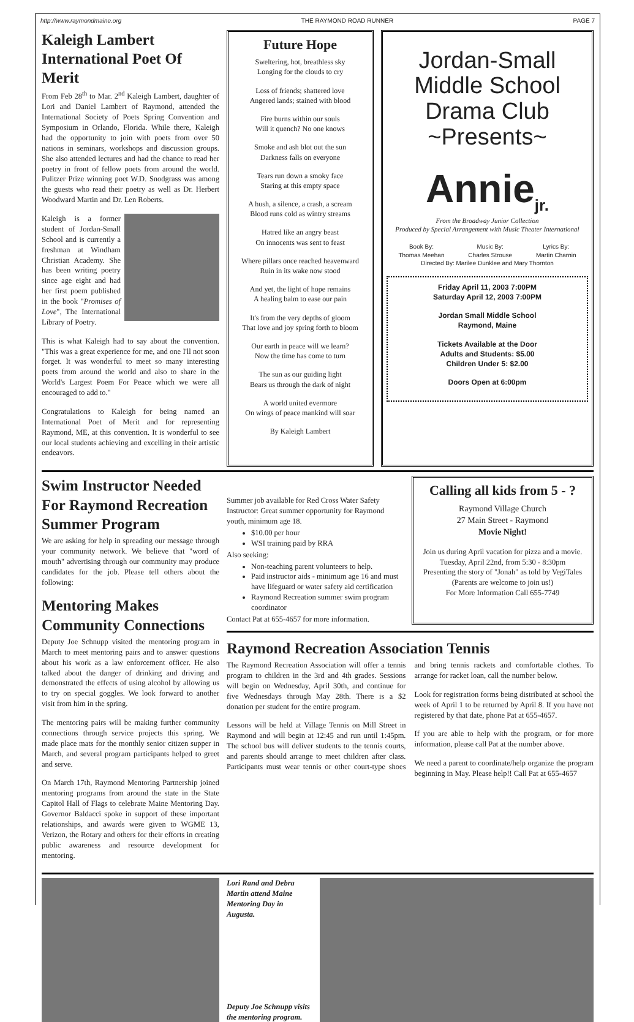http://www.raymondmaine.org THE RAYMOND ROAD RUNNER PAGE 7
Kaleigh Lambert International Poet Of Merit
From Feb 28<sup>th</sup> to Mar. 2<sup>nd</sup> Kaleigh Lambert, daughter of Lori and Daniel Lambert of Raymond, attended the International Society of Poets Spring Convention and Symposium in Orlando, Florida. While there, Kaleigh had the opportunity to join with poets from over 50 nations in seminars, workshops and discussion groups. She also attended lectures and had the chance to read her poetry in front of fellow poets from around the world. Pulitzer Prize winning poet W.D. Snodgrass was among the guests who read their poetry as well as Dr. Herbert Woodward Martin and Dr. Len Roberts.
Kaleigh is a former student of Jordan-Small School and is currently a freshman at Windham Christian Academy. She has been writing poetry since age eight and had her first poem published in the book "Promises of Love", The International Library of Poetry.
This is what Kaleigh had to say about the convention. "This was a great experience for me, and one I'll not soon forget. It was wonderful to meet so many interesting poets from around the world and also to share in the World's Largest Poem For Peace which we were all encouraged to add to."
Congratulations to Kaleigh for being named an International Poet of Merit and for representing Raymond, ME, at this convention. It is wonderful to see our local students achieving and excelling in their artistic endeavors.
Future Hope
Sweltering, hot, breathless sky
Longing for the clouds to cry
Loss of friends; shattered love
Angered lands; stained with blood
Fire burns within our souls
Will it quench? No one knows
Smoke and ash blot out the sun
Darkness falls on everyone
Tears run down a smoky face
Staring at this empty space
A hush, a silence, a crash, a scream
Blood runs cold as wintry streams
Hatred like an angry beast
On innocents was sent to feast
Where pillars once reached heavenward
Ruin in its wake now stood
And yet, the light of hope remains
A healing balm to ease our pain
It's from the very depths of gloom
That love and joy spring forth to bloom
Our earth in peace will we learn?
Now the time has come to turn
The sun as our guiding light
Bears us through the dark of night
A world united evermore
On wings of peace mankind will soar
By Kaleigh Lambert
Jordan-Small
Middle School
Drama Club
~Presents~
Annie<sub>jr.</sub>
From the Broadway Junior Collection
Produced by Special Arrangement with Music Theater International
Book By:
Thomas Meehan Music By:
Charles Strouse Lyrics By:
Martin Charnin
Directed By: Marilee Dunklee and Mary Thornton
Friday April 11, 2003 7:00PM
Saturday April 12, 2003 7:00PM
Jordan Small Middle School
Raymond, Maine
Tickets Available at the Door
Adults and Students: $5.00
Children Under 5: $2.00
Doors Open at 6:00pm
Swim Instructor Needed For Raymond Recreation Summer Program
We are asking for help in spreading our message through your community network. We believe that "word of mouth" advertising through our community may produce candidates for the job. Please tell others about the following:
Mentoring Makes Community Connections
Deputy Joe Schnupp visited the mentoring program in March to meet mentoring pairs and to answer questions about his work as a law enforcement officer. He also talked about the danger of drinking and driving and demonstrated the effects of using alcohol by allowing us to try on special goggles. We look forward to another visit from him in the spring.
The mentoring pairs will be making further community connections through service projects this spring. We made place mats for the monthly senior citizen supper in March, and several program participants helped to greet and serve.
On March 17th, Raymond Mentoring Partnership joined mentoring programs from around the state in the State Capitol Hall of Flags to celebrate Maine Mentoring Day. Governor Baldacci spoke in support of these important relationships, and awards were given to WGME 13, Verizon, the Rotary and others for their efforts in creating public awareness and resource development for mentoring.
Summer job available for Red Cross Water Safety Instructor: Great summer opportunity for Raymond youth, minimum age 18.
$10.00 per hour
WSI training paid by RRA
Also seeking:
Non-teaching parent volunteers to help.
Paid instructor aids - minimum age 16 and must have lifeguard or water safety aid certification
Raymond Recreation summer swim program coordinator
Contact Pat at 655-4657 for more information.
Calling all kids from 5 - ?
Raymond Village Church
27 Main Street - Raymond
Movie Night!
Join us during April vacation for pizza and a movie.
Tuesday, April 22nd, from 5:30 - 8:30pm
Presenting the story of "Jonah" as told by VegiTales
(Parents are welcome to join us!)
For More Information Call 655-7749
Raymond Recreation Association Tennis
The Raymond Recreation Association will offer a tennis program to children in the 3rd and 4th grades. Sessions will begin on Wednesday, April 30th, and continue for five Wednesdays through May 28th. There is a $2 donation per student for the entire program.
Lessons will be held at Village Tennis on Mill Street in Raymond and will begin at 12:45 and run until 1:45pm. The school bus will deliver students to the tennis courts, and parents should arrange to meet children after class. Participants must wear tennis or other court-type shoes and bring tennis rackets and comfortable clothes. To arrange for racket loan, call the number below.
Look for registration forms being distributed at school the week of April 1 to be returned by April 8. If you have not registered by that date, phone Pat at 655-4657.
If you are able to help with the program, or for more information, please call Pat at the number above.
We need a parent to coordinate/help organize the program beginning in May. Please help!! Call Pat at 655-4657
Lori Rand and Debra Martin attend Maine Mentoring Day in Augusta.
Deputy Joe Schnupp visits the mentoring program.